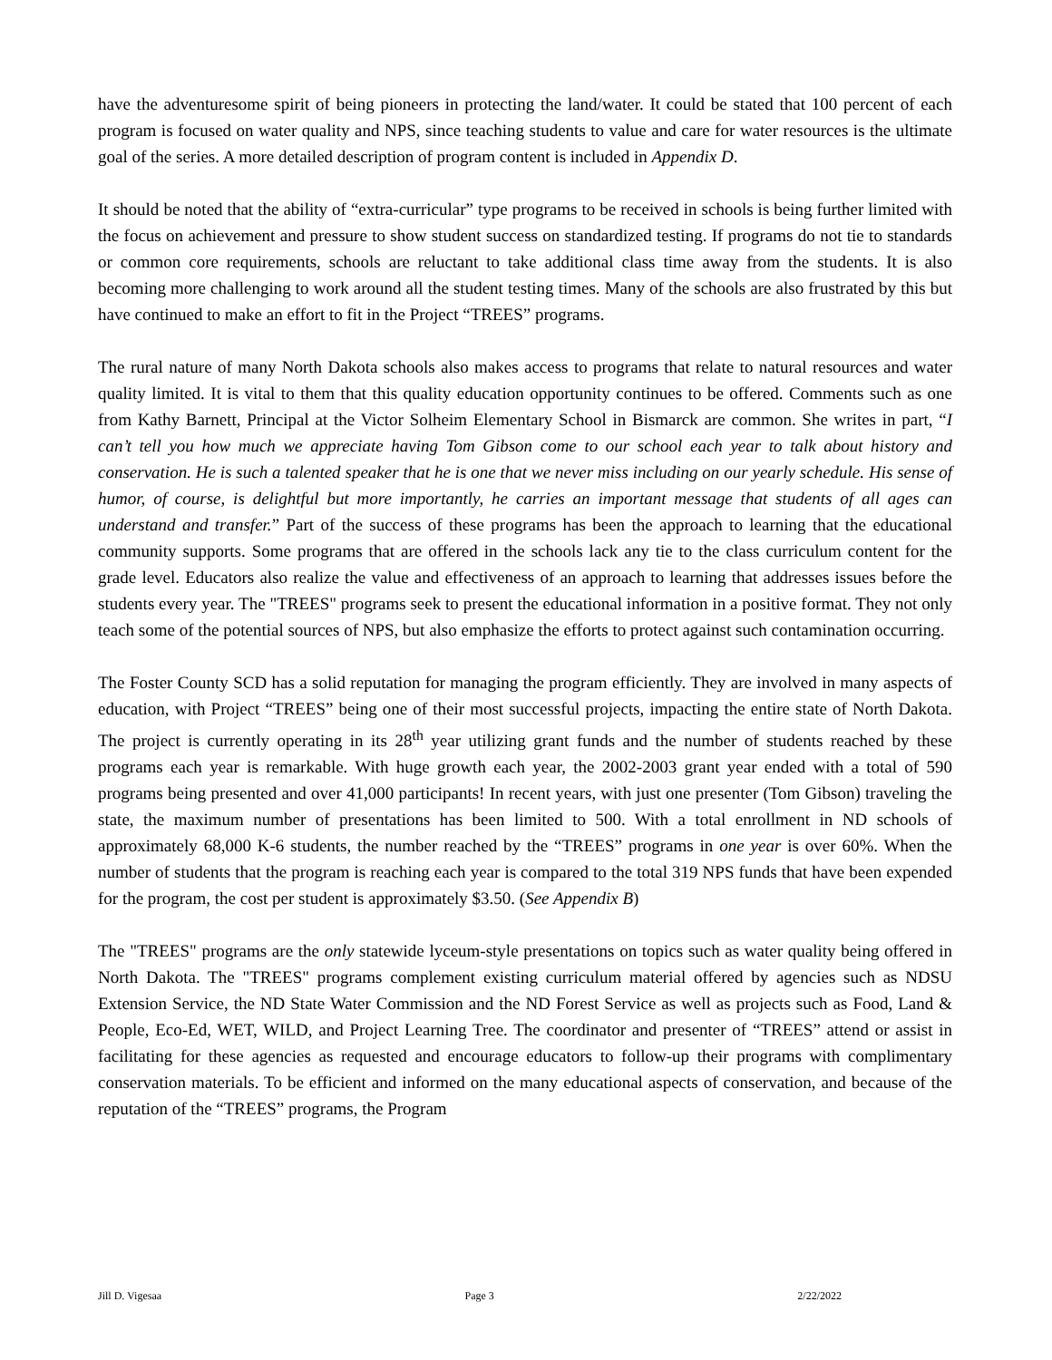have the adventuresome spirit of being pioneers in protecting the land/water. It could be stated that 100 percent of each program is focused on water quality and NPS, since teaching students to value and care for water resources is the ultimate goal of the series. A more detailed description of program content is included in Appendix D.
It should be noted that the ability of “extra-curricular” type programs to be received in schools is being further limited with the focus on achievement and pressure to show student success on standardized testing. If programs do not tie to standards or common core requirements, schools are reluctant to take additional class time away from the students. It is also becoming more challenging to work around all the student testing times. Many of the schools are also frustrated by this but have continued to make an effort to fit in the Project “TREES” programs.
The rural nature of many North Dakota schools also makes access to programs that relate to natural resources and water quality limited. It is vital to them that this quality education opportunity continues to be offered. Comments such as one from Kathy Barnett, Principal at the Victor Solheim Elementary School in Bismarck are common. She writes in part, “I can’t tell you how much we appreciate having Tom Gibson come to our school each year to talk about history and conservation. He is such a talented speaker that he is one that we never miss including on our yearly schedule. His sense of humor, of course, is delightful but more importantly, he carries an important message that students of all ages can understand and transfer.” Part of the success of these programs has been the approach to learning that the educational community supports. Some programs that are offered in the schools lack any tie to the class curriculum content for the grade level. Educators also realize the value and effectiveness of an approach to learning that addresses issues before the students every year. The "TREES" programs seek to present the educational information in a positive format. They not only teach some of the potential sources of NPS, but also emphasize the efforts to protect against such contamination occurring.
The Foster County SCD has a solid reputation for managing the program efficiently. They are involved in many aspects of education, with Project “TREES” being one of their most successful projects, impacting the entire state of North Dakota. The project is currently operating in its 28<sup>th</sup> year utilizing grant funds and the number of students reached by these programs each year is remarkable. With huge growth each year, the 2002-2003 grant year ended with a total of 590 programs being presented and over 41,000 participants! In recent years, with just one presenter (Tom Gibson) traveling the state, the maximum number of presentations has been limited to 500. With a total enrollment in ND schools of approximately 68,000 K-6 students, the number reached by the “TREES” programs in one year is over 60%. When the number of students that the program is reaching each year is compared to the total 319 NPS funds that have been expended for the program, the cost per student is approximately $3.50. (See Appendix B)
The "TREES" programs are the only statewide lyceum-style presentations on topics such as water quality being offered in North Dakota. The "TREES" programs complement existing curriculum material offered by agencies such as NDSU Extension Service, the ND State Water Commission and the ND Forest Service as well as projects such as Food, Land & People, Eco-Ed, WET, WILD, and Project Learning Tree. The coordinator and presenter of “TREES” attend or assist in facilitating for these agencies as requested and encourage educators to follow-up their programs with complimentary conservation materials. To be efficient and informed on the many educational aspects of conservation, and because of the reputation of the “TREES” programs, the Program
Jill D. Vigesaa Page 3 2/22/2022